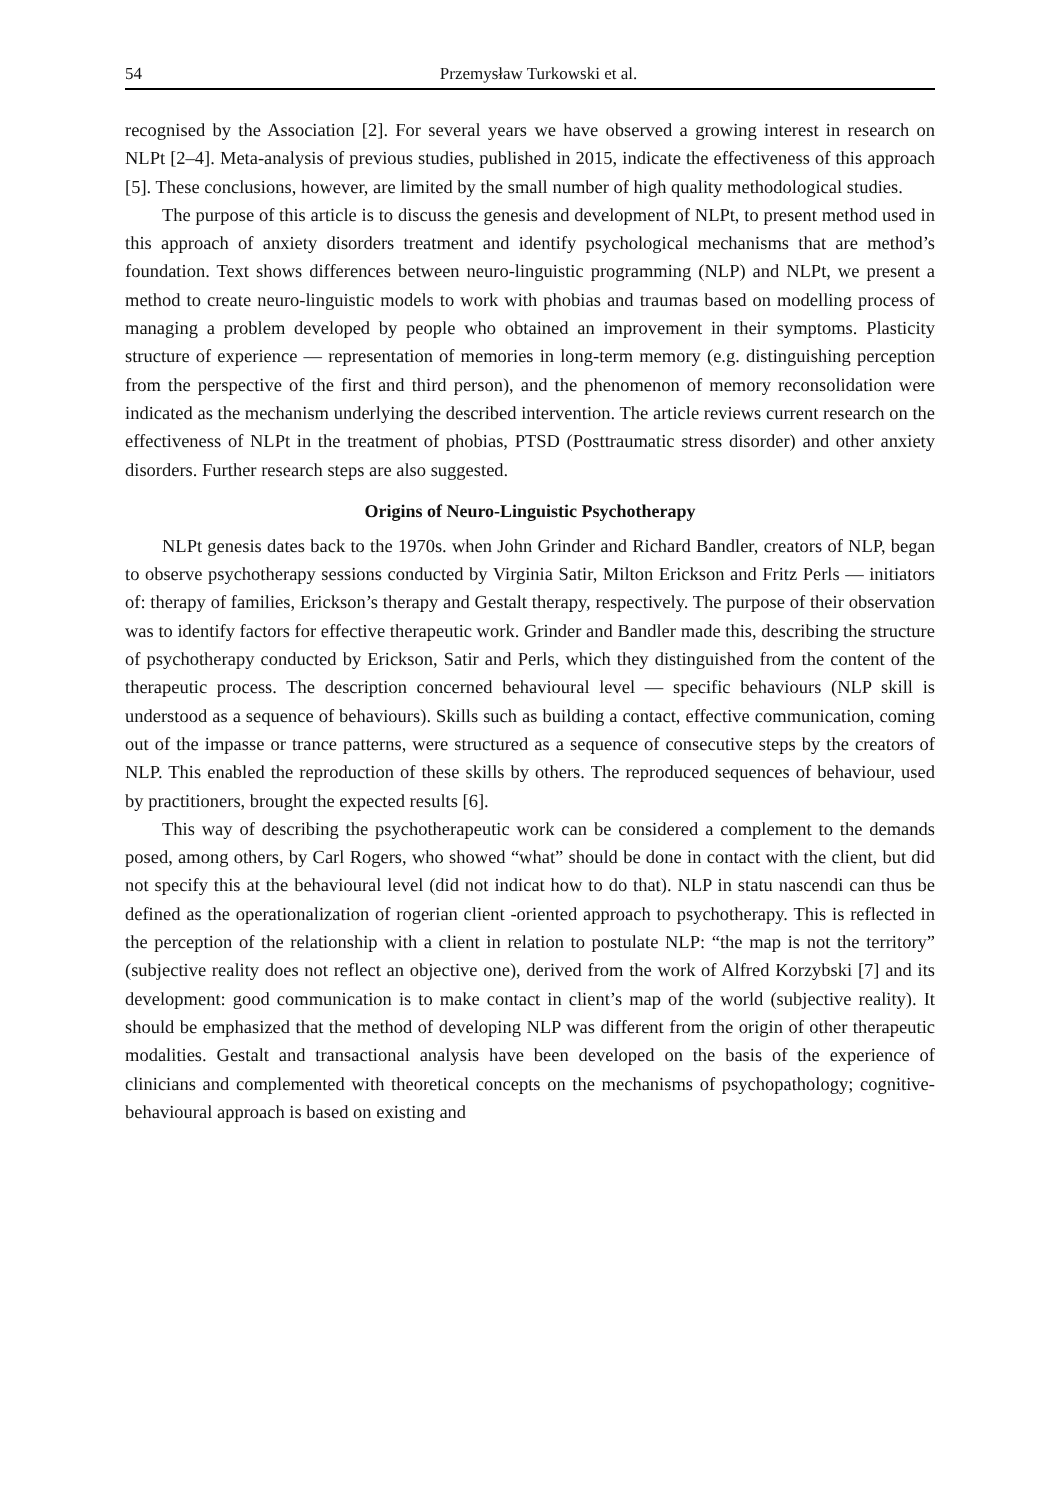54 Przemysław Turkowski et al.
recognised by the Association [2]. For several years we have observed a growing interest in research on NLPt [2–4]. Meta-analysis of previous studies, published in 2015, indicate the effectiveness of this approach [5]. These conclusions, however, are limited by the small number of high quality methodological studies.
The purpose of this article is to discuss the genesis and development of NLPt, to present method used in this approach of anxiety disorders treatment and identify psychological mechanisms that are method’s foundation. Text shows differences between neuro-linguistic programming (NLP) and NLPt, we present a method to create neuro-linguistic models to work with phobias and traumas based on modelling process of managing a problem developed by people who obtained an improvement in their symptoms. Plasticity structure of experience — representation of memories in long-term memory (e.g. distinguishing perception from the perspective of the first and third person), and the phenomenon of memory reconsolidation were indicated as the mechanism underlying the described intervention. The article reviews current research on the effectiveness of NLPt in the treatment of phobias, PTSD (Posttraumatic stress disorder) and other anxiety disorders. Further research steps are also suggested.
Origins of Neuro-Linguistic Psychotherapy
NLPt genesis dates back to the 1970s. when John Grinder and Richard Bandler, creators of NLP, began to observe psychotherapy sessions conducted by Virginia Satir, Milton Erickson and Fritz Perls — initiators of: therapy of families, Erickson’s therapy and Gestalt therapy, respectively. The purpose of their observation was to identify factors for effective therapeutic work. Grinder and Bandler made this, describing the structure of psychotherapy conducted by Erickson, Satir and Perls, which they distinguished from the content of the therapeutic process. The description concerned behavioural level — specific behaviours (NLP skill is understood as a sequence of behaviours). Skills such as building a contact, effective communication, coming out of the impasse or trance patterns, were structured as a sequence of consecutive steps by the creators of NLP. This enabled the reproduction of these skills by others. The reproduced sequences of behaviour, used by practitioners, brought the expected results [6].
This way of describing the psychotherapeutic work can be considered a complement to the demands posed, among others, by Carl Rogers, who showed “what” should be done in contact with the client, but did not specify this at the behavioural level (did not indicat how to do that). NLP in statu nascendi can thus be defined as the operationalization of rogerian client -oriented approach to psychotherapy. This is reflected in the perception of the relationship with a client in relation to postulate NLP: “the map is not the territory” (subjective reality does not reflect an objective one), derived from the work of Alfred Korzybski [7] and its development: good communication is to make contact in client’s map of the world (subjective reality). It should be emphasized that the method of developing NLP was different from the origin of other therapeutic modalities. Gestalt and transactional analysis have been developed on the basis of the experience of clinicians and complemented with theoretical concepts on the mechanisms of psychopathology; cognitive-behavioural approach is based on existing and